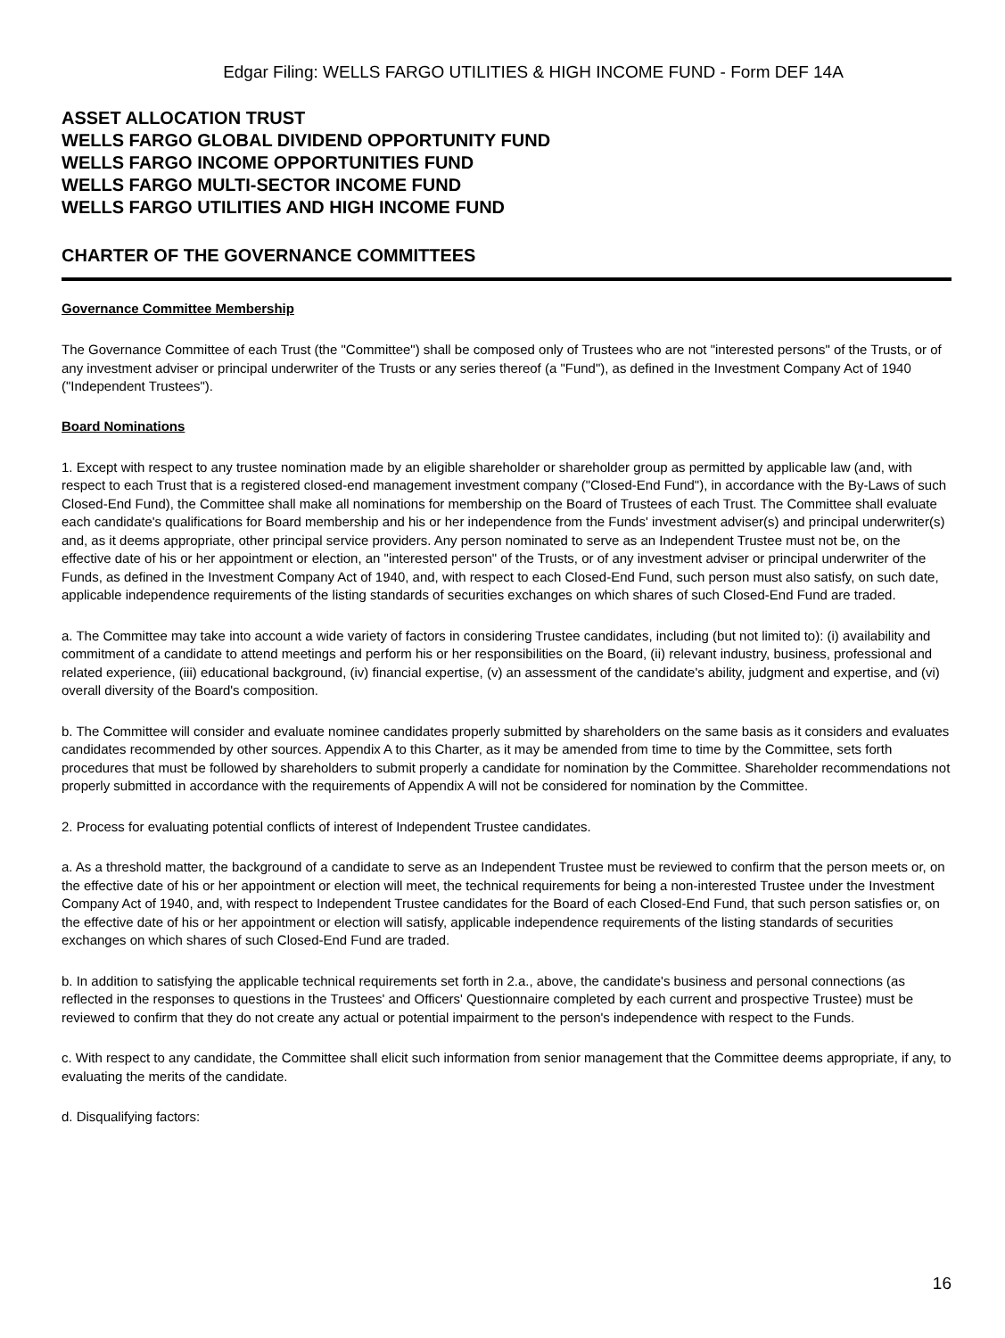Edgar Filing: WELLS FARGO UTILITIES & HIGH INCOME FUND - Form DEF 14A
ASSET ALLOCATION TRUST
WELLS FARGO GLOBAL DIVIDEND OPPORTUNITY FUND
WELLS FARGO INCOME OPPORTUNITIES FUND
WELLS FARGO MULTI-SECTOR INCOME FUND
WELLS FARGO UTILITIES AND HIGH INCOME FUND
CHARTER OF THE GOVERNANCE COMMITTEES
Governance Committee Membership
The Governance Committee of each Trust (the "Committee") shall be composed only of Trustees who are not "interested persons" of the Trusts, or of any investment adviser or principal underwriter of the Trusts or any series thereof (a "Fund"), as defined in the Investment Company Act of 1940 ("Independent Trustees").
Board Nominations
1. Except with respect to any trustee nomination made by an eligible shareholder or shareholder group as permitted by applicable law (and, with respect to each Trust that is a registered closed-end management investment company ("Closed-End Fund"), in accordance with the By-Laws of such Closed-End Fund), the Committee shall make all nominations for membership on the Board of Trustees of each Trust. The Committee shall evaluate each candidate's qualifications for Board membership and his or her independence from the Funds' investment adviser(s) and principal underwriter(s) and, as it deems appropriate, other principal service providers. Any person nominated to serve as an Independent Trustee must not be, on the effective date of his or her appointment or election, an "interested person" of the Trusts, or of any investment adviser or principal underwriter of the Funds, as defined in the Investment Company Act of 1940, and, with respect to each Closed-End Fund, such person must also satisfy, on such date, applicable independence requirements of the listing standards of securities exchanges on which shares of such Closed-End Fund are traded.
a. The Committee may take into account a wide variety of factors in considering Trustee candidates, including (but not limited to): (i) availability and commitment of a candidate to attend meetings and perform his or her responsibilities on the Board, (ii) relevant industry, business, professional and related experience, (iii) educational background, (iv) financial expertise, (v) an assessment of the candidate's ability, judgment and expertise, and (vi) overall diversity of the Board's composition.
b. The Committee will consider and evaluate nominee candidates properly submitted by shareholders on the same basis as it considers and evaluates candidates recommended by other sources. Appendix A to this Charter, as it may be amended from time to time by the Committee, sets forth procedures that must be followed by shareholders to submit properly a candidate for nomination by the Committee. Shareholder recommendations not properly submitted in accordance with the requirements of Appendix A will not be considered for nomination by the Committee.
2. Process for evaluating potential conflicts of interest of Independent Trustee candidates.
a. As a threshold matter, the background of a candidate to serve as an Independent Trustee must be reviewed to confirm that the person meets or, on the effective date of his or her appointment or election will meet, the technical requirements for being a non-interested Trustee under the Investment Company Act of 1940, and, with respect to Independent Trustee candidates for the Board of each Closed-End Fund, that such person satisfies or, on the effective date of his or her appointment or election will satisfy, applicable independence requirements of the listing standards of securities exchanges on which shares of such Closed-End Fund are traded.
b. In addition to satisfying the applicable technical requirements set forth in 2.a., above, the candidate's business and personal connections (as reflected in the responses to questions in the Trustees' and Officers' Questionnaire completed by each current and prospective Trustee) must be reviewed to confirm that they do not create any actual or potential impairment to the person's independence with respect to the Funds.
c. With respect to any candidate, the Committee shall elicit such information from senior management that the Committee deems appropriate, if any, to evaluating the merits of the candidate.
d. Disqualifying factors:
16